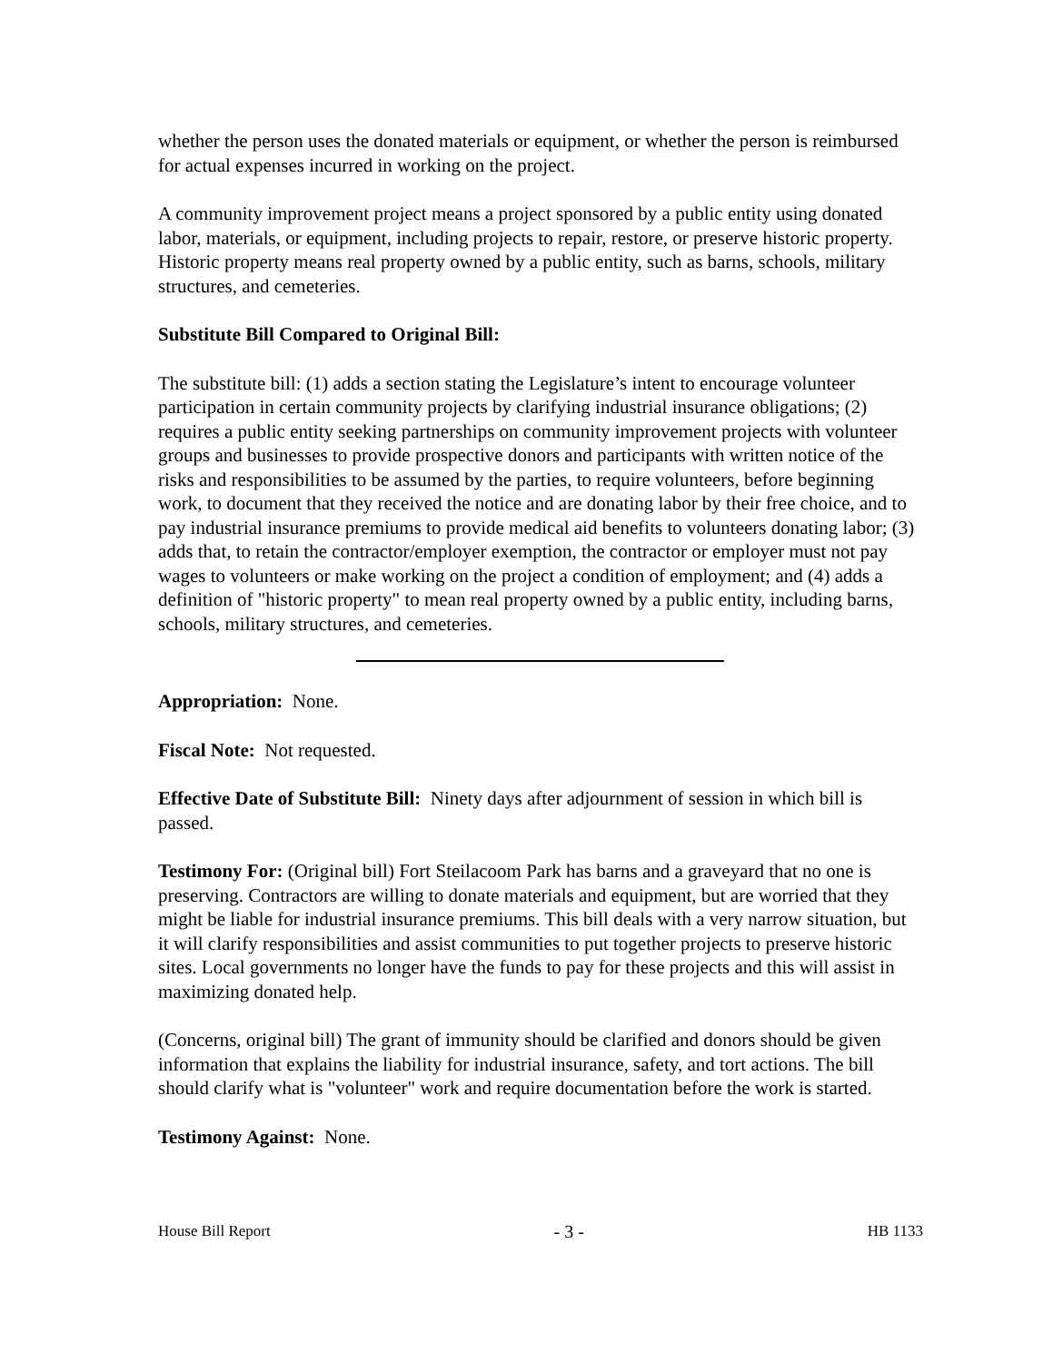whether the person uses the donated materials or equipment, or whether the person is reimbursed for actual expenses incurred in working on the project.
A community improvement project means a project sponsored by a public entity using donated labor, materials, or equipment, including projects to repair, restore, or preserve historic property. Historic property means real property owned by a public entity, such as barns, schools, military structures, and cemeteries.
Substitute Bill Compared to Original Bill:
The substitute bill: (1) adds a section stating the Legislature’s intent to encourage volunteer participation in certain community projects by clarifying industrial insurance obligations; (2) requires a public entity seeking partnerships on community improvement projects with volunteer groups and businesses to provide prospective donors and participants with written notice of the risks and responsibilities to be assumed by the parties, to require volunteers, before beginning work, to document that they received the notice and are donating labor by their free choice, and to pay industrial insurance premiums to provide medical aid benefits to volunteers donating labor; (3) adds that, to retain the contractor/employer exemption, the contractor or employer must not pay wages to volunteers or make working on the project a condition of employment; and (4) adds a definition of "historic property" to mean real property owned by a public entity, including barns, schools, military structures, and cemeteries.
Appropriation: None.
Fiscal Note: Not requested.
Effective Date of Substitute Bill: Ninety days after adjournment of session in which bill is passed.
Testimony For: (Original bill) Fort Steilacoom Park has barns and a graveyard that no one is preserving. Contractors are willing to donate materials and equipment, but are worried that they might be liable for industrial insurance premiums. This bill deals with a very narrow situation, but it will clarify responsibilities and assist communities to put together projects to preserve historic sites. Local governments no longer have the funds to pay for these projects and this will assist in maximizing donated help.
(Concerns, original bill) The grant of immunity should be clarified and donors should be given information that explains the liability for industrial insurance, safety, and tort actions. The bill should clarify what is "volunteer" work and require documentation before the work is started.
Testimony Against: None.
House Bill Report - 3 - HB 1133